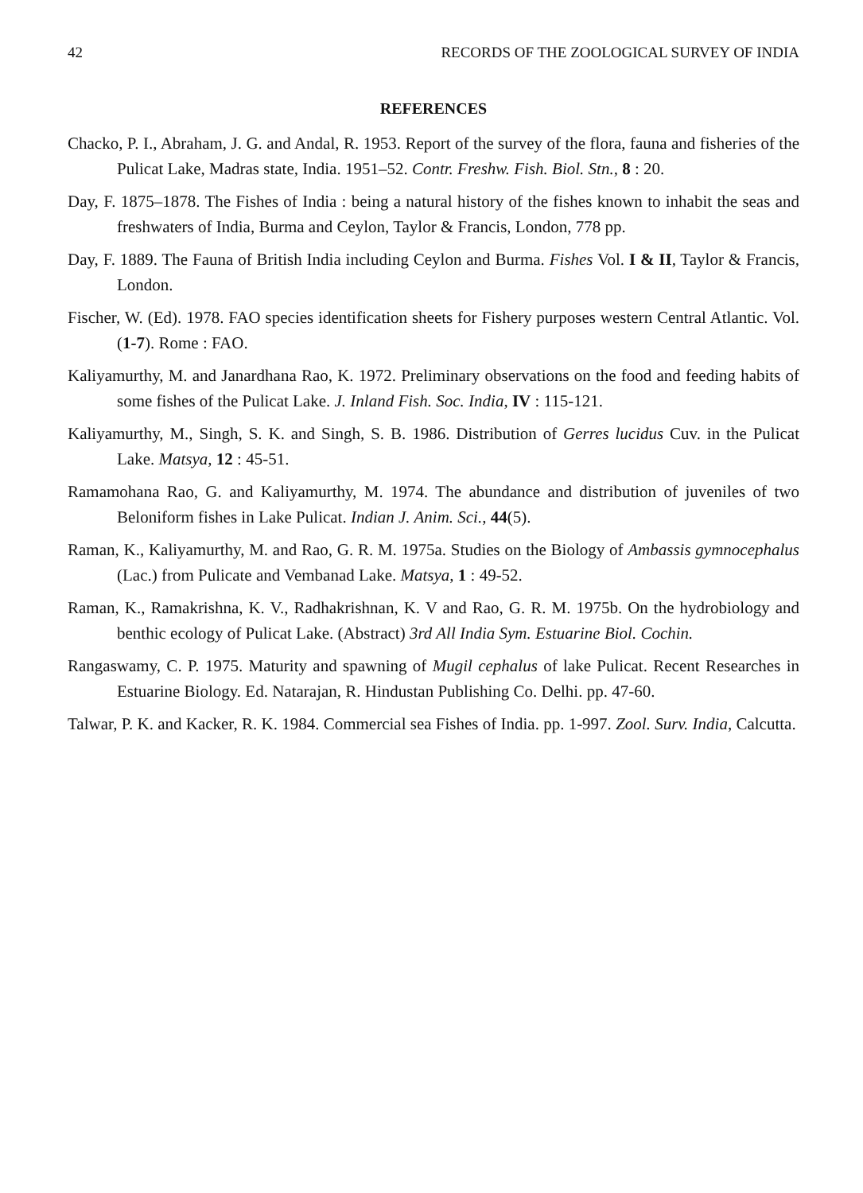42 RECORDS OF THE ZOOLOGICAL SURVEY OF INDIA
REFERENCES
Chacko, P. I., Abraham, J. G. and Andal, R. 1953. Report of the survey of the flora, fauna and fisheries of the Pulicat Lake, Madras state, India. 1951–52. Contr. Freshw. Fish. Biol. Stn., 8 : 20.
Day, F. 1875–1878. The Fishes of India : being a natural history of the fishes known to inhabit the seas and freshwaters of India, Burma and Ceylon, Taylor & Francis, London, 778 pp.
Day, F. 1889. The Fauna of British India including Ceylon and Burma. Fishes Vol. I & II, Taylor & Francis, London.
Fischer, W. (Ed). 1978. FAO species identification sheets for Fishery purposes western Central Atlantic. Vol. (1-7). Rome : FAO.
Kaliyamurthy, M. and Janardhana Rao, K. 1972. Preliminary observations on the food and feeding habits of some fishes of the Pulicat Lake. J. Inland Fish. Soc. India, IV : 115-121.
Kaliyamurthy, M., Singh, S. K. and Singh, S. B. 1986. Distribution of Gerres lucidus Cuv. in the Pulicat Lake. Matsya, 12 : 45-51.
Ramamohana Rao, G. and Kaliyamurthy, M. 1974. The abundance and distribution of juveniles of two Beloniform fishes in Lake Pulicat. Indian J. Anim. Sci., 44(5).
Raman, K., Kaliyamurthy, M. and Rao, G. R. M. 1975a. Studies on the Biology of Ambassis gymnocephalus (Lac.) from Pulicate and Vembanad Lake. Matsya, 1 : 49-52.
Raman, K., Ramakrishna, K. V., Radhakrishnan, K. V and Rao, G. R. M. 1975b. On the hydrobiology and benthic ecology of Pulicat Lake. (Abstract) 3rd All India Sym. Estuarine Biol. Cochin.
Rangaswamy, C. P. 1975. Maturity and spawning of Mugil cephalus of lake Pulicat. Recent Researches in Estuarine Biology. Ed. Natarajan, R. Hindustan Publishing Co. Delhi. pp. 47-60.
Talwar, P. K. and Kacker, R. K. 1984. Commercial sea Fishes of India. pp. 1-997. Zool. Surv. India, Calcutta.